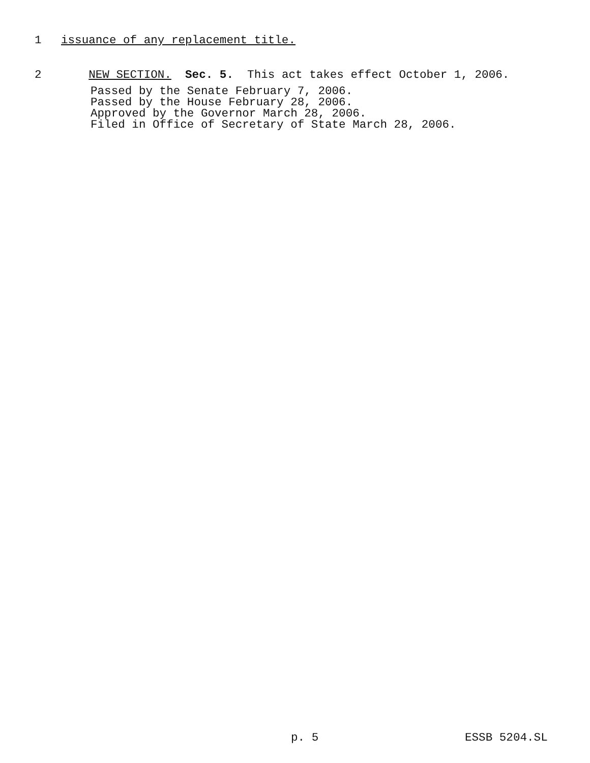1 issuance of any replacement title.
2 NEW SECTION. Sec. 5. This act takes effect October 1, 2006.
Passed by the Senate February 7, 2006. Passed by the House February 28, 2006. Approved by the Governor March 28, 2006. Filed in Office of Secretary of State March 28, 2006.
p. 5 ESSB 5204.SL